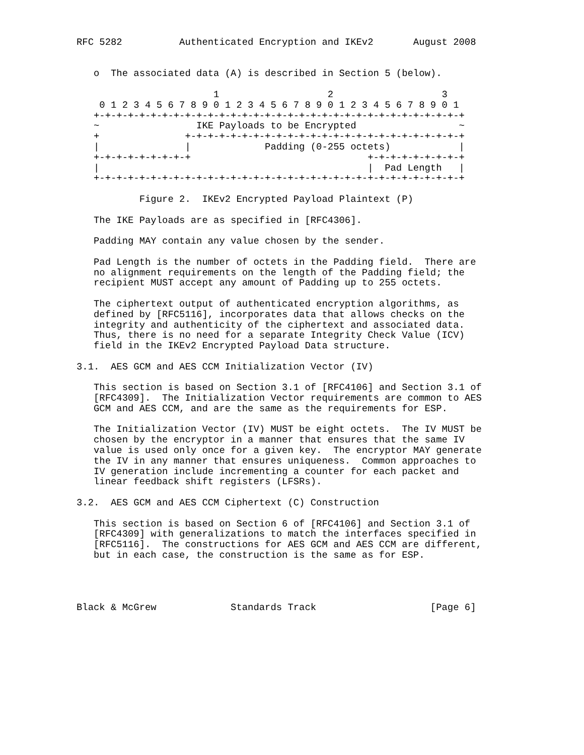RFC 5282          Authenticated Encryption and IKEv2       August 2008


   o  The associated data (A) is described in Section 5 (below).

                        1                   2                   3
    0 1 2 3 4 5 6 7 8 9 0 1 2 3 4 5 6 7 8 9 0 1 2 3 4 5 6 7 8 9 0 1
   +-+-+-+-+-+-+-+-+-+-+-+-+-+-+-+-+-+-+-+-+-+-+-+-+-+-+-+-+-+-+-+-+
   ~                 IKE Payloads to be Encrypted                  ~
   +               +-+-+-+-+-+-+-+-+-+-+-+-+-+-+-+-+-+-+-+-+-+-+-+-+
   |               |             Padding (0-255 octets)            |
   +-+-+-+-+-+-+-+-+                               +-+-+-+-+-+-+-+-+
   |                                               |  Pad Length   |
   +-+-+-+-+-+-+-+-+-+-+-+-+-+-+-+-+-+-+-+-+-+-+-+-+-+-+-+-+-+-+-+-+

           Figure 2.  IKEv2 Encrypted Payload Plaintext (P)

   The IKE Payloads are as specified in [RFC4306].

   Padding MAY contain any value chosen by the sender.

   Pad Length is the number of octets in the Padding field.  There are
   no alignment requirements on the length of the Padding field; the
   recipient MUST accept any amount of Padding up to 255 octets.

   The ciphertext output of authenticated encryption algorithms, as
   defined by [RFC5116], incorporates data that allows checks on the
   integrity and authenticity of the ciphertext and associated data.
   Thus, there is no need for a separate Integrity Check Value (ICV)
   field in the IKEv2 Encrypted Payload Data structure.

3.1.  AES GCM and AES CCM Initialization Vector (IV)

   This section is based on Section 3.1 of [RFC4106] and Section 3.1 of
   [RFC4309].  The Initialization Vector requirements are common to AES
   GCM and AES CCM, and are the same as the requirements for ESP.

   The Initialization Vector (IV) MUST be eight octets.  The IV MUST be
   chosen by the encryptor in a manner that ensures that the same IV
   value is used only once for a given key.  The encryptor MAY generate
   the IV in any manner that ensures uniqueness.  Common approaches to
   IV generation include incrementing a counter for each packet and
   linear feedback shift registers (LFSRs).

3.2.  AES GCM and AES CCM Ciphertext (C) Construction

   This section is based on Section 6 of [RFC4106] and Section 3.1 of
   [RFC4309] with generalizations to match the interfaces specified in
   [RFC5116].  The constructions for AES GCM and AES CCM are different,
   but in each case, the construction is the same as for ESP.




Black & McGrew             Standards Track                    [Page 6]